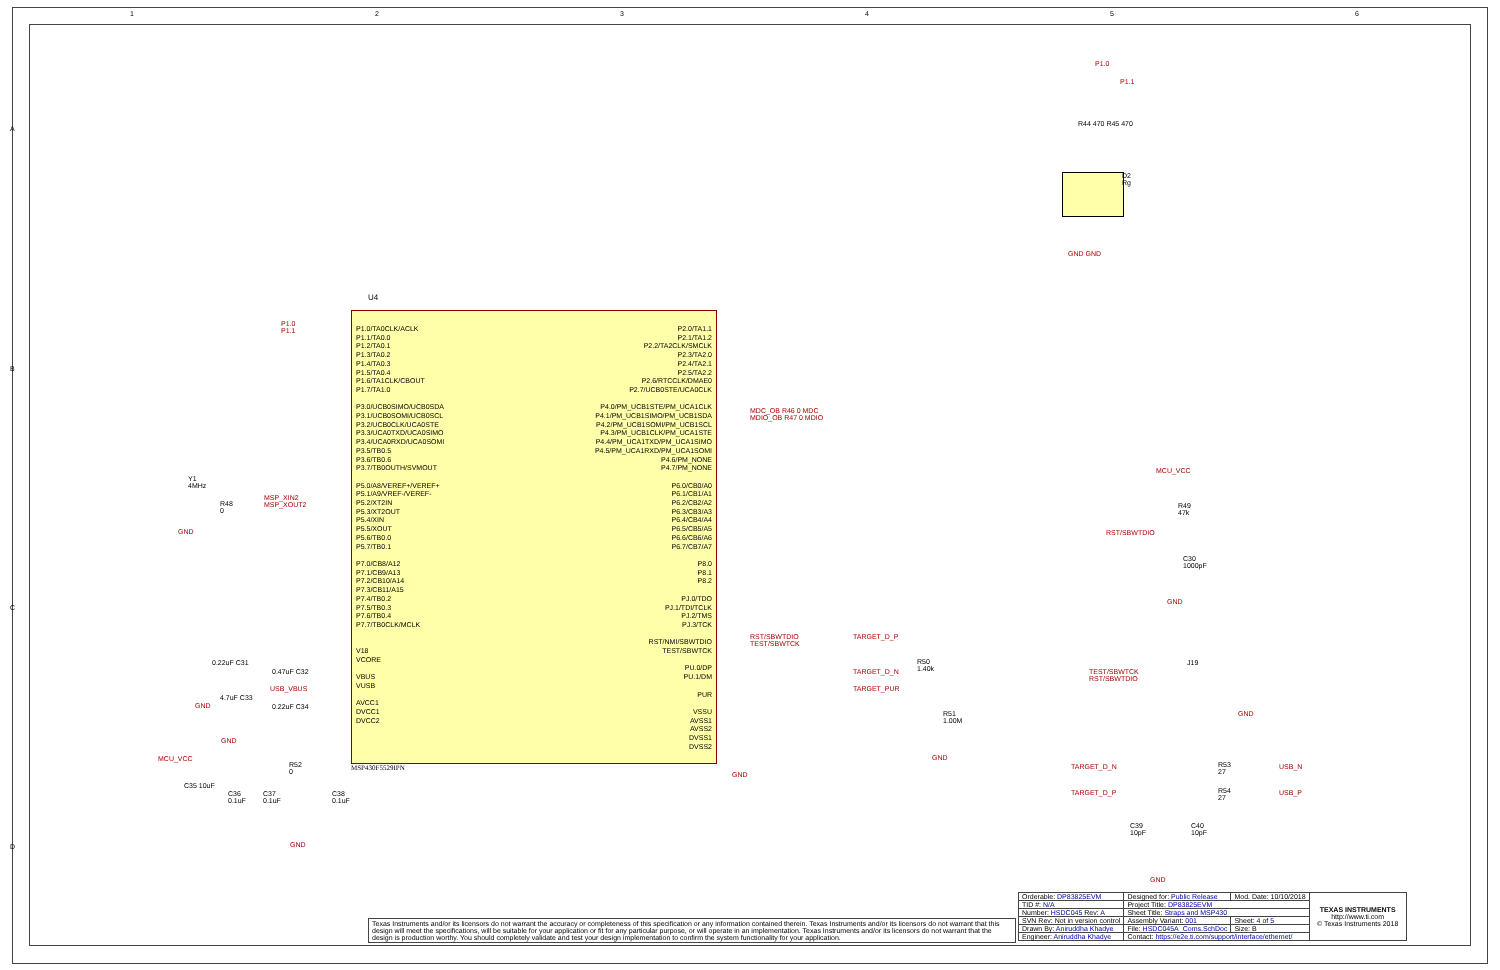1 2 3 4 5 6
P1.0
P1.1
R44 470 R45 470
D2
Rg
GND GND
U4
P1.0/TA0CLK/ACLK
P1.1/TA0.0
P1.2/TA0.1
P1.3/TA0.2
P1.4/TA0.3
P1.5/TA0.4
P1.6/TA1CLK/CBOUT
P1.7/TA1.0
P3.0/UCB0SIMO/UCB0SDA
P3.1/UCB0SOMI/UCB0SCL
P3.2/UCB0CLK/UCA0STE
P3.3/UCA0TXD/UCA0SIMO
P3.4/UCA0RXD/UCA0SOMI
P3.5/TB0.5
P3.6/TB0.6
P3.7/TB0OUTH/SVMOUT
P5.0/A8/VEREF+/VEREF+
P5.1/A9/VREF-/VEREF-
P5.2/XT2IN
P5.3/XT2OUT
P5.4/XIN
P5.5/XOUT
P5.6/TB0.0
P5.7/TB0.1
P7.0/CB8/A12
P7.1/CB9/A13
P7.2/CB10/A14
P7.3/CB11/A15
P7.4/TB0.2
P7.5/TB0.3
P7.6/TB0.4
P7.7/TB0CLK/MCLK
V18
VCORE
VBUS
VUSB
AVCC1
DVCC1
DVCC2
P2.0/TA1.1
P2.1/TA1.2
P2.2/TA2CLK/SMCLK
P2.3/TA2.0
P2.4/TA2.1
P2.5/TA2.2
P2.6/RTCCLK/DMAE0
P2.7/UCB0STE/UCA0CLK
P4.0/PM_UCB1STE/PM_UCA1CLK
P4.1/PM_UCB1SIMO/PM_UCB1SDA
P4.2/PM_UCB1SOMI/PM_UCB1SCL
P4.3/PM_UCB1CLK/PM_UCA1STE
P4.4/PM_UCA1TXD/PM_UCA1SIMO
P4.5/PM_UCA1RXD/PM_UCA1SOMI
P4.6/PM_NONE
P4.7/PM_NONE
P6.0/CB0/A0
P6.1/CB1/A1
P6.2/CB2/A2
P6.3/CB3/A3
P6.4/CB4/A4
P6.5/CB5/A5
P6.6/CB6/A6
P6.7/CB7/A7
P8.0
P8.1
P8.2
PJ.0/TDO
PJ.1/TDI/TCLK
PJ.2/TMS
PJ.3/TCK
RST/NMI/SBWTDIO
TEST/SBWTCK
PU.0/DP
PU.1/DM
PUR
VSSU
AVSS1
AVSS2
DVSS1
DVSS2
MSP430F5529IPN
P1.0
P1.1
MDC_OB R46 0 MDC
MDIO_OB R47 0 MDIO
Y1
4MHz
MSP_XIN2
MSP_XOUT2
R48
0
GND
RST/SBWTDIO
TEST/SBWTCK
TARGET_D_P
TARGET_D_N
TARGET_PUR
R50
1.40k
R51
1.00M
GND
GND
0.22uF C31
0.47uF C32
USB_VBUS
4.7uF C33
0.22uF C34
GND
GND
MCU_VCC
R52
0
C35 10uF
C36
0.1uF
C37
0.1uF
C38
0.1uF
GND
MCU_VCC
R49
47k
RST/SBWTDIO
C30
1000pF
GND
TEST/SBWTCK
RST/SBWTDIO
J19
GND
TARGET_D_N
TARGET_D_P
R53
27
R54
27
USB_N
USB_P
C39
10pF
C40
10pF
GND
A
B
C
D
Texas Instruments and/or its licensors do not warrant the accuracy or completeness of this specification or any information contained therein. Texas Instruments and/or its licensors do not warrant that this design will meet the specifications, will be suitable for your application or fit for any particular purpose, or will operate in an implementation. Texas Instruments and/or its licensors do not warrant that the design is production worthy. You should completely validate and test your design implementation to confirm the system functionality for your application.
| Orderable: DP83825EVM | Designed for: Public Release | Mod. Date: 10/10/2018 | TEXAS INSTRUMENTS http://www.ti.com © Texas Instruments 2018 |
| TID #: N/A | Project Title: DP83825EVM | | |
| Number: HSDC045 Rev: A | Sheet Title: Straps and MSP430 | | |
| SVN Rev: Not in version control | Assembly Variant: 001 | Sheet: 4 of 5 | |
| Drawn By: Aniruddha Khadye | File: HSDC045A_Coms.SchDoc | Size: B | |
| Engineer: Aniruddha Khadye | Contact: https://e2e.ti.com/support/interface/ethernet/ | | |